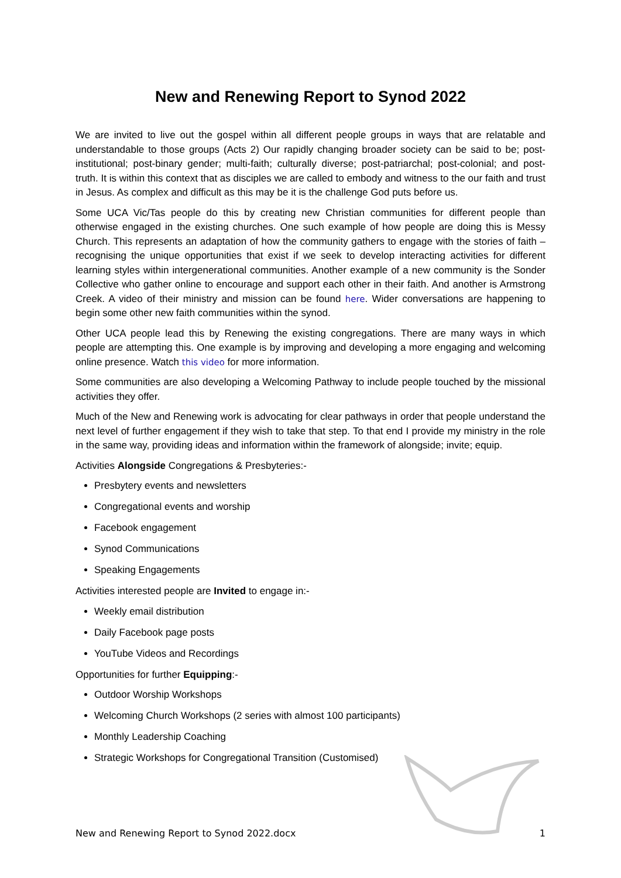New and Renewing Report to Synod 2022
We are invited to live out the gospel within all different people groups in ways that are relatable and understandable to those groups (Acts 2) Our rapidly changing broader society can be said to be; post-institutional; post-binary gender; multi-faith; culturally diverse; post-patriarchal; post-colonial; and post-truth. It is within this context that as disciples we are called to embody and witness to the our faith and trust in Jesus. As complex and difficult as this may be it is the challenge God puts before us.
Some UCA Vic/Tas people do this by creating new Christian communities for different people than otherwise engaged in the existing churches. One such example of how people are doing this is Messy Church. This represents an adaptation of how the community gathers to engage with the stories of faith – recognising the unique opportunities that exist if we seek to develop interacting activities for different learning styles within intergenerational communities. Another example of a new community is the Sonder Collective who gather online to encourage and support each other in their faith. And another is Armstrong Creek. A video of their ministry and mission can be found here. Wider conversations are happening to begin some other new faith communities within the synod.
Other UCA people lead this by Renewing the existing congregations. There are many ways in which people are attempting this. One example is by improving and developing a more engaging and welcoming online presence. Watch this video for more information.
Some communities are also developing a Welcoming Pathway to include people touched by the missional activities they offer.
Much of the New and Renewing work is advocating for clear pathways in order that people understand the next level of further engagement if they wish to take that step. To that end I provide my ministry in the role in the same way, providing ideas and information within the framework of alongside; invite; equip.
Activities Alongside Congregations & Presbyteries:-
Presbytery events and newsletters
Congregational events and worship
Facebook engagement
Synod Communications
Speaking Engagements
Activities interested people are Invited to engage in:-
Weekly email distribution
Daily Facebook page posts
YouTube Videos and Recordings
Opportunities for further Equipping:-
Outdoor Worship Workshops
Welcoming Church Workshops (2 series with almost 100 participants)
Monthly Leadership Coaching
Strategic Workshops for Congregational Transition (Customised)
New and Renewing Report to Synod 2022.docx 1